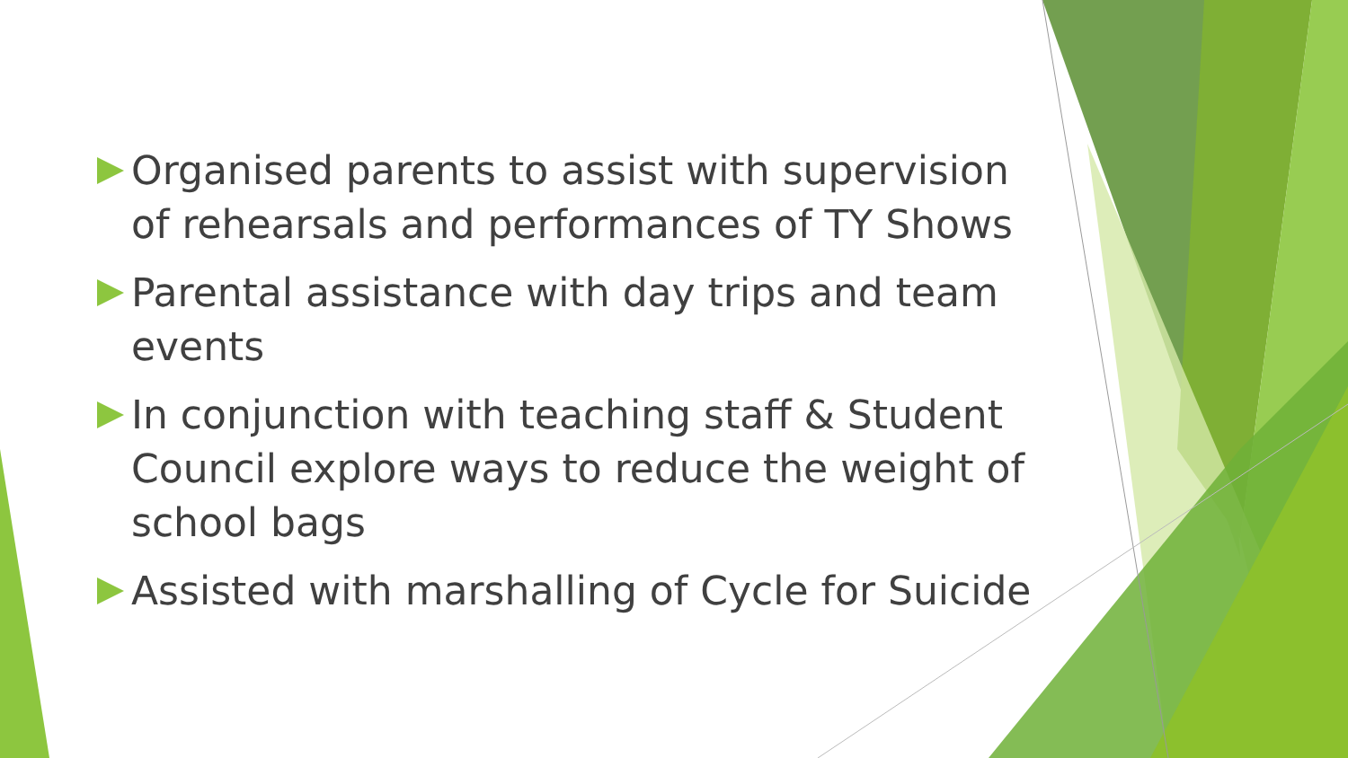Organised parents to assist with supervision of rehearsals and performances of TY Shows
Parental assistance with day trips and team events
In conjunction with teaching staff & Student Council explore ways to reduce the weight of school bags
Assisted with marshalling of Cycle for Suicide